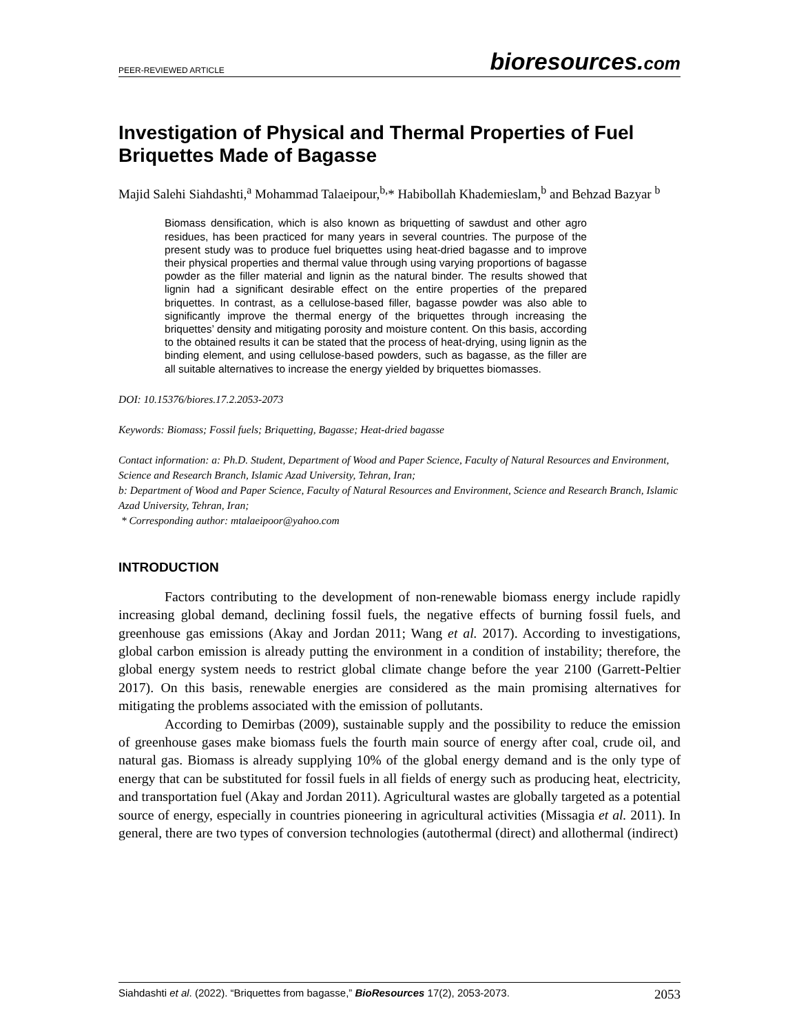PEER-REVIEWED ARTICLE bioresources.com
Investigation of Physical and Thermal Properties of Fuel Briquettes Made of Bagasse
Majid Salehi Siahdashti,<sup>a</sup> Mohammad Talaeipour,<sup>b,</sup>* Habibollah Khademieslam,<sup>b</sup> and Behzad Bazyar <sup>b</sup>
Biomass densification, which is also known as briquetting of sawdust and other agro residues, has been practiced for many years in several countries. The purpose of the present study was to produce fuel briquettes using heat-dried bagasse and to improve their physical properties and thermal value through using varying proportions of bagasse powder as the filler material and lignin as the natural binder. The results showed that lignin had a significant desirable effect on the entire properties of the prepared briquettes. In contrast, as a cellulose-based filler, bagasse powder was also able to significantly improve the thermal energy of the briquettes through increasing the briquettes’ density and mitigating porosity and moisture content. On this basis, according to the obtained results it can be stated that the process of heat-drying, using lignin as the binding element, and using cellulose-based powders, such as bagasse, as the filler are all suitable alternatives to increase the energy yielded by briquettes biomasses.
DOI: 10.15376/biores.17.2.2053-2073
Keywords: Biomass; Fossil fuels; Briquetting, Bagasse; Heat-dried bagasse
Contact information: a: Ph.D. Student, Department of Wood and Paper Science, Faculty of Natural Resources and Environment, Science and Research Branch, Islamic Azad University, Tehran, Iran;
b: Department of Wood and Paper Science, Faculty of Natural Resources and Environment, Science and Research Branch, Islamic Azad University, Tehran, Iran;
* Corresponding author: mtalaeipoor@yahoo.com
INTRODUCTION
Factors contributing to the development of non-renewable biomass energy include rapidly increasing global demand, declining fossil fuels, the negative effects of burning fossil fuels, and greenhouse gas emissions (Akay and Jordan 2011; Wang et al. 2017). According to investigations, global carbon emission is already putting the environment in a condition of instability; therefore, the global energy system needs to restrict global climate change before the year 2100 (Garrett-Peltier 2017). On this basis, renewable energies are considered as the main promising alternatives for mitigating the problems associated with the emission of pollutants.
According to Demirbas (2009), sustainable supply and the possibility to reduce the emission of greenhouse gases make biomass fuels the fourth main source of energy after coal, crude oil, and natural gas. Biomass is already supplying 10% of the global energy demand and is the only type of energy that can be substituted for fossil fuels in all fields of energy such as producing heat, electricity, and transportation fuel (Akay and Jordan 2011). Agricultural wastes are globally targeted as a potential source of energy, especially in countries pioneering in agricultural activities (Missagia et al. 2011). In general, there are two types of conversion technologies (autothermal (direct) and allothermal (indirect)
Siahdashti et al. (2022). “Briquettes from bagasse,” BioResources 17(2), 2053-2073. 2053